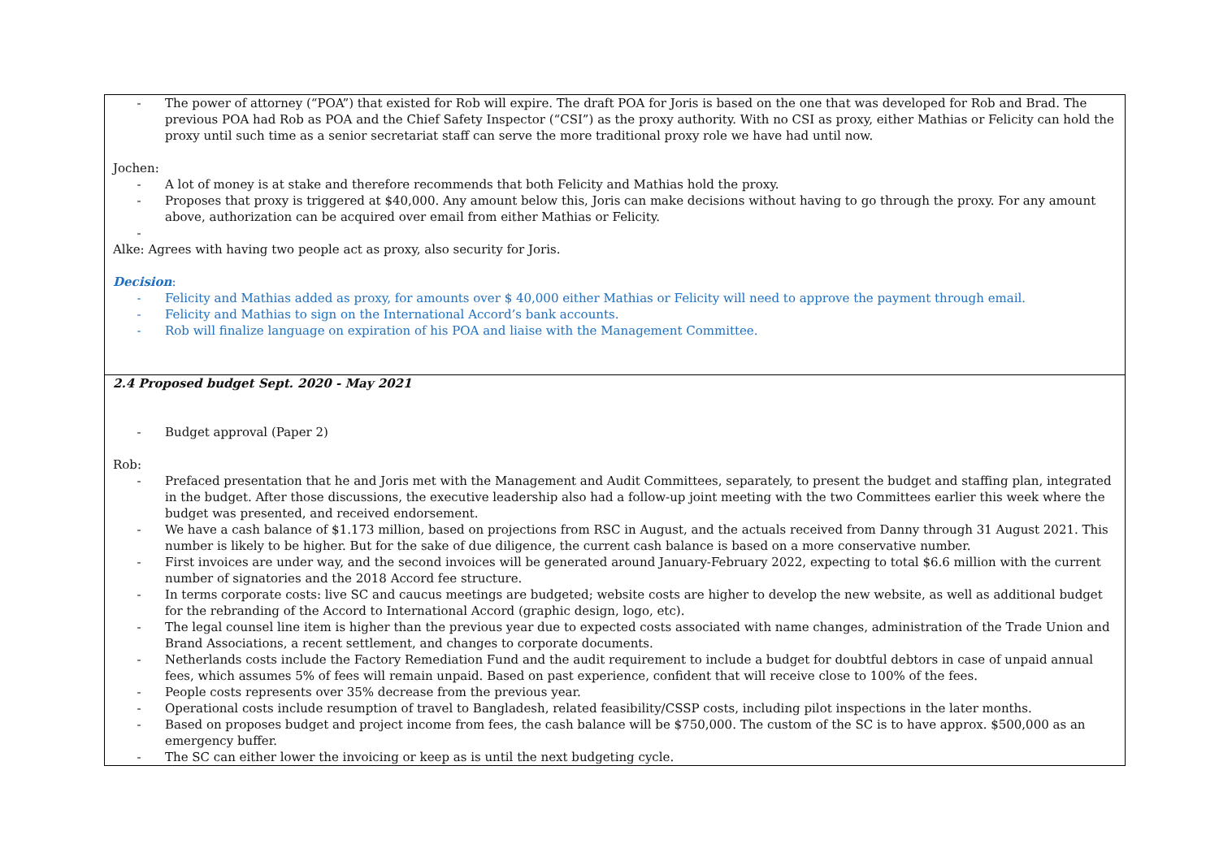| - The power of attorney (“POA”) that existed for Rob will expire. The draft POA for Joris is based on the one that was developed for Rob and Brad. The previous POA had Rob as POA and the Chief Safety Inspector (“CSI”) as the proxy authority. With no CSI as proxy, either Mathias or Felicity can hold the proxy until such time as a senior secretariat staff can serve the more traditional proxy role we have had until now. Jochen: - A lot of money is at stake and therefore recommends that both Felicity and Mathias hold the proxy. - Proposes that proxy is triggered at $40,000. Any amount below this, Joris can make decisions without having to go through the proxy. For any amount above, authorization can be acquired over email from either Mathias or Felicity. - Alke: Agrees with having two people act as proxy, also security for Joris. Decision : - Felicity and Mathias added as proxy, for amounts over $ 40,000 either Mathias or Felicity will need to approve the payment through email. - Felicity and Mathias to sign on the International Accord’s bank accounts. - Rob will finalize language on expiration of his POA and liaise with the Management Committee. |
| 2.4 Proposed budget Sept. 2020 - May 2021 - Budget approval (Paper 2) Rob: - Prefaced presentation that he and Joris met with the Management and Audit Committees, separately, to present the budget and staffing plan, integrated in the budget. After those discussions, the executive leadership also had a follow-up joint meeting with the two Committees earlier this week where the budget was presented, and received endorsement. - We have a cash balance of $1.173 million, based on projections from RSC in August, and the actuals received from Danny through 31 August 2021. This number is likely to be higher. But for the sake of due diligence, the current cash balance is based on a more conservative number. - First invoices are under way, and the second invoices will be generated around January-February 2022, expecting to total $6.6 million with the current number of signatories and the 2018 Accord fee structure. - In terms corporate costs: live SC and caucus meetings are budgeted; website costs are higher to develop the new website, as well as additional budget for the rebranding of the Accord to International Accord (graphic design, logo, etc). - The legal counsel line item is higher than the previous year due to expected costs associated with name changes, administration of the Trade Union and Brand Associations, a recent settlement, and changes to corporate documents. - Netherlands costs include the Factory Remediation Fund and the audit requirement to include a budget for doubtful debtors in case of unpaid annual fees, which assumes 5% of fees will remain unpaid. Based on past experience, confident that will receive close to 100% of the fees. - People costs represents over 35% decrease from the previous year. - Operational costs include resumption of travel to Bangladesh, related feasibility/CSSP costs, including pilot inspections in the later months. - Based on proposes budget and project income from fees, the cash balance will be $750,000. The custom of the SC is to have approx. $500,000 as an emergency buffer. - The SC can either lower the invoicing or keep as is until the next budgeting cycle. |